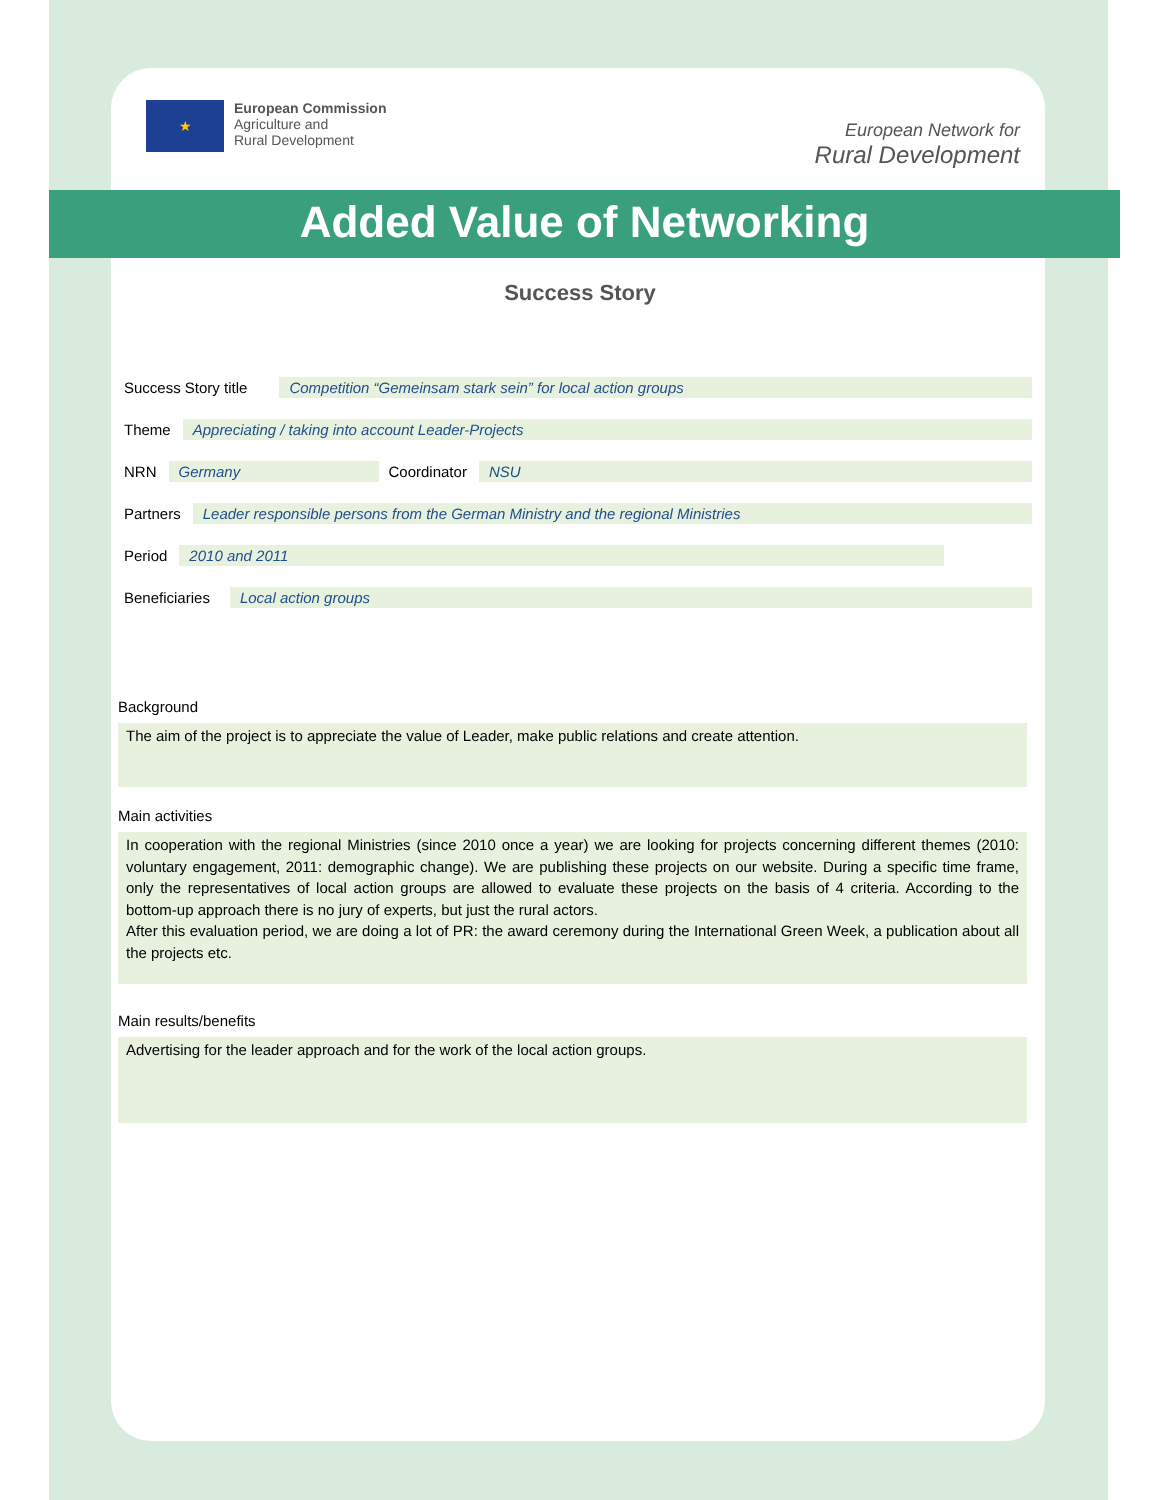★
European Commission
Agriculture and
Rural Development
European Network for
Rural Development
Added Value of Networking
Success Story
Success Story title Competition “Gemeinsam stark sein” for local action groups
Theme Appreciating / taking into account Leader-Projects
NRN Germany Coordinator NSU
Partners Leader responsible persons from the German Ministry and the regional Ministries
Period 2010 and 2011
Beneficiaries Local action groups
Background
The aim of the project is to appreciate the value of Leader, make public relations and create attention.
Main activities
In cooperation with the regional Ministries (since 2010 once a year) we are looking for projects concerning different themes (2010: voluntary engagement, 2011: demographic change). We are publishing these projects on our website. During a specific time frame, only the representatives of local action groups are allowed to evaluate these projects on the basis of 4 criteria. According to the bottom-up approach there is no jury of experts, but just the rural actors.
After this evaluation period, we are doing a lot of PR: the award ceremony during the International Green Week, a publication about all the projects etc.
Main results/benefits
Advertising for the leader approach and for the work of the local action groups.